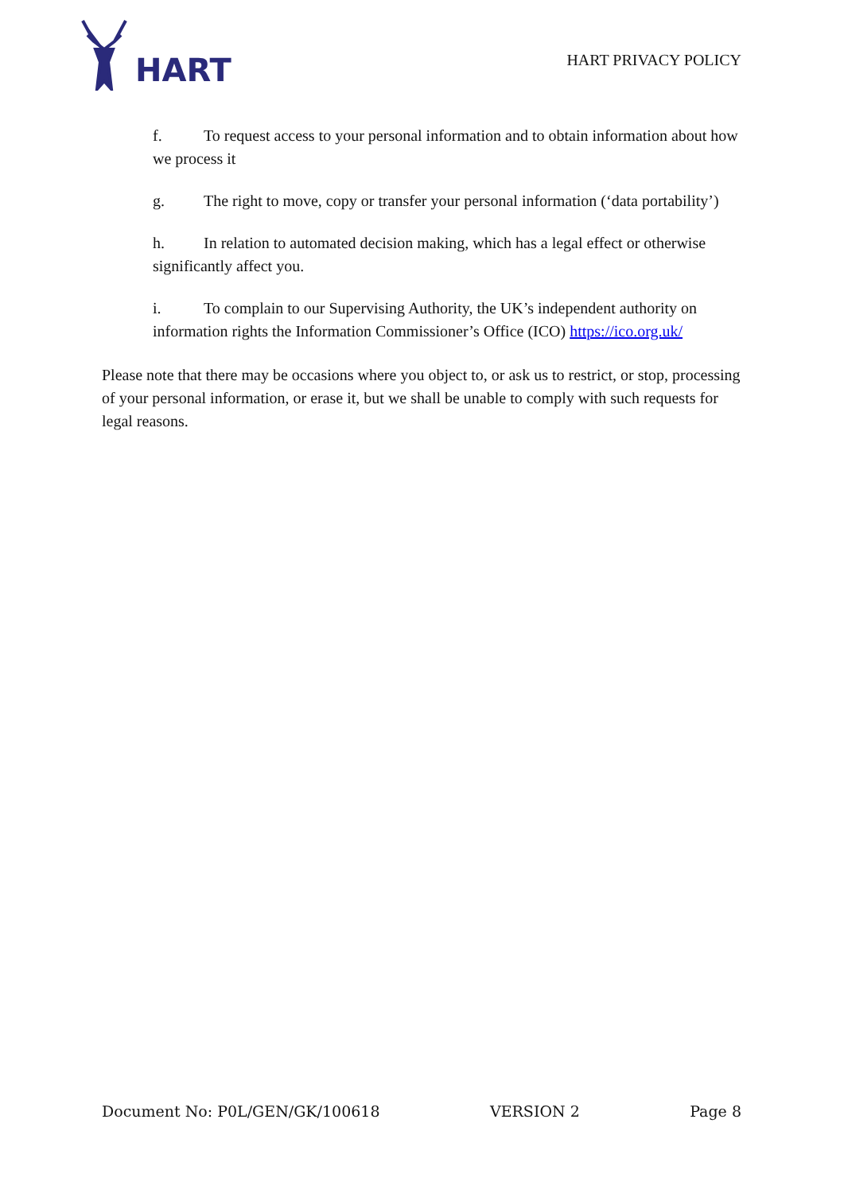HART
HART PRIVACY POLICY
f. To request access to your personal information and to obtain information about how we process it
g. The right to move, copy or transfer your personal information (‘data portability’)
h. In relation to automated decision making, which has a legal effect or otherwise significantly affect you.
i. To complain to our Supervising Authority, the UK’s independent authority on information rights the Information Commissioner’s Office (ICO) https://ico.org.uk/
Please note that there may be occasions where you object to, or ask us to restrict, or stop, processing of your personal information, or erase it, but we shall be unable to comply with such requests for legal reasons.
Document No: P0L/GEN/GK/100618 VERSION 2 Page 8